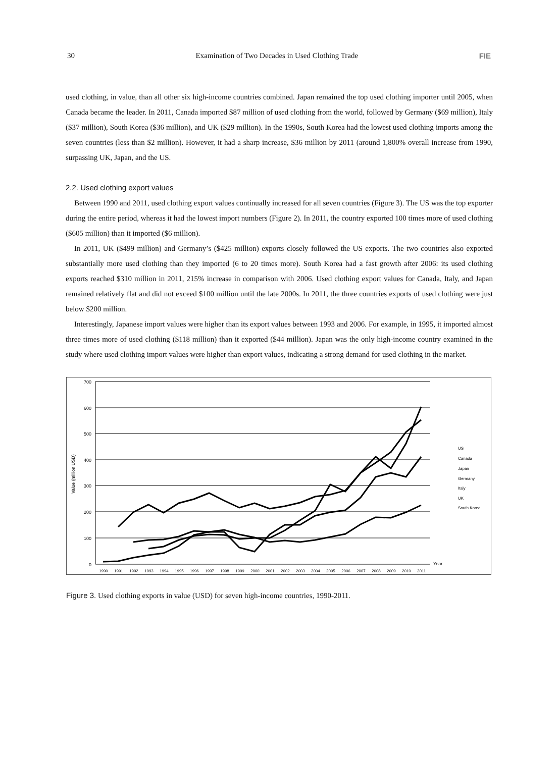30 Examination of Two Decades in Used Clothing Trade FIE
used clothing, in value, than all other six high-income countries combined. Japan remained the top used clothing importer until 2005, when Canada became the leader. In 2011, Canada imported $87 million of used clothing from the world, followed by Germany ($69 million), Italy ($37 million), South Korea ($36 million), and UK ($29 million). In the 1990s, South Korea had the lowest used clothing imports among the seven countries (less than $2 million). However, it had a sharp increase, $36 million by 2011 (around 1,800% overall increase from 1990, surpassing UK, Japan, and the US.
2.2. Used clothing export values
Between 1990 and 2011, used clothing export values continually increased for all seven countries (Figure 3). The US was the top exporter during the entire period, whereas it had the lowest import numbers (Figure 2). In 2011, the country exported 100 times more of used clothing ($605 million) than it imported ($6 million).
In 2011, UK ($499 million) and Germany’s ($425 million) exports closely followed the US exports. The two countries also exported substantially more used clothing than they imported (6 to 20 times more). South Korea had a fast growth after 2006: its used clothing exports reached $310 million in 2011, 215% increase in comparison with 2006. Used clothing export values for Canada, Italy, and Japan remained relatively flat and did not exceed $100 million until the late 2000s. In 2011, the three countries exports of used clothing were just below $200 million.
Interestingly, Japanese import values were higher than its export values between 1993 and 2006. For example, in 1995, it imported almost three times more of used clothing ($118 million) than it exported ($44 million). Japan was the only high-income country examined in the study where used clothing import values were higher than export values, indicating a strong demand for used clothing in the market.
700
600
500
400
300
200
100
0
Value (million USD)
Year
1990
1991
1992
1993
1994
1995
1996
1997
1998
1999
2000
2001
2002
2003
2004
2005
2006
2007
2008
2009
2010
2011
US
Canada
Japan
Germany
Italy
UK
South Korea
Figure 3. Used clothing exports in value (USD) for seven high-income countries, 1990-2011.